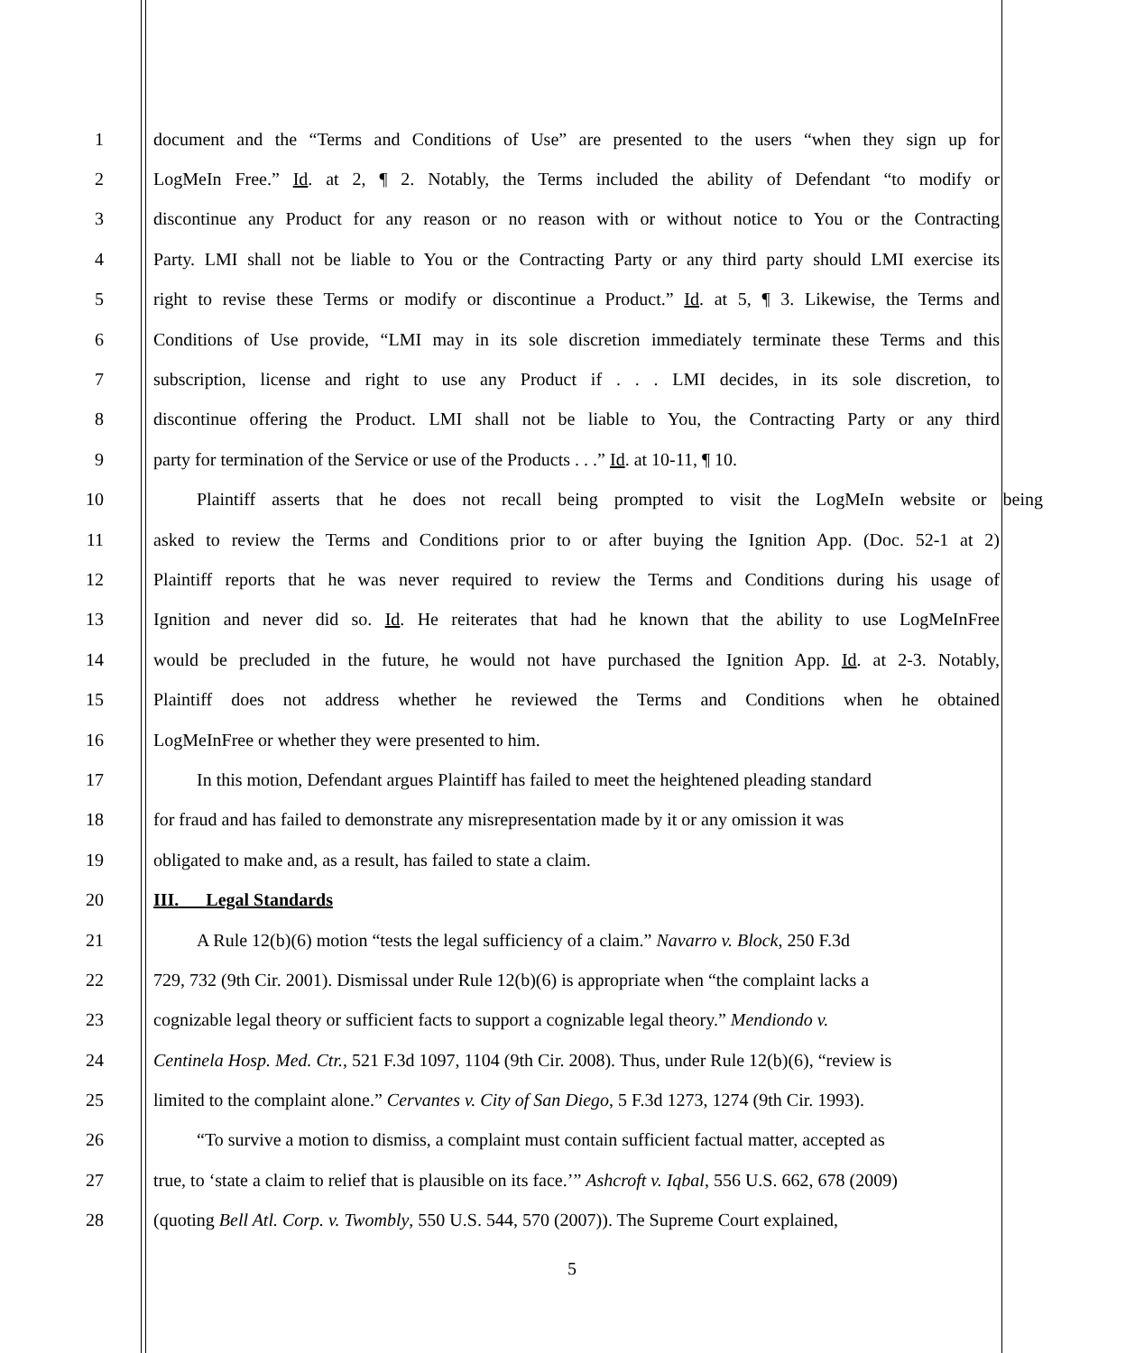1 document and the “Terms and Conditions of Use” are presented to the users “when they sign up for
2 LogMeIn Free.” Id. at 2, ¶ 2. Notably, the Terms included the ability of Defendant “to modify or
3 discontinue any Product for any reason or no reason with or without notice to You or the Contracting
4 Party. LMI shall not be liable to You or the Contracting Party or any third party should LMI exercise its
5 right to revise these Terms or modify or discontinue a Product.” Id. at 5, ¶ 3. Likewise, the Terms and
6 Conditions of Use provide, “LMI may in its sole discretion immediately terminate these Terms and this
7 subscription, license and right to use any Product if . . . LMI decides, in its sole discretion, to
8 discontinue offering the Product. LMI shall not be liable to You, the Contracting Party or any third
9 party for termination of the Service or use of the Products . . .” Id. at 10-11, ¶ 10.
10 Plaintiff asserts that he does not recall being prompted to visit the LogMeIn website or being
11 asked to review the Terms and Conditions prior to or after buying the Ignition App. (Doc. 52-1 at 2)
12 Plaintiff reports that he was never required to review the Terms and Conditions during his usage of
13 Ignition and never did so. Id. He reiterates that had he known that the ability to use LogMeInFree
14 would be precluded in the future, he would not have purchased the Ignition App. Id. at 2-3. Notably,
15 Plaintiff does not address whether he reviewed the Terms and Conditions when he obtained
16 LogMeInFree or whether they were presented to him.
17 In this motion, Defendant argues Plaintiff has failed to meet the heightened pleading standard
18 for fraud and has failed to demonstrate any misrepresentation made by it or any omission it was
19 obligated to make and, as a result, has failed to state a claim.
20 III. Legal Standards
21 A Rule 12(b)(6) motion “tests the legal sufficiency of a claim.” Navarro v. Block, 250 F.3d
22 729, 732 (9th Cir. 2001). Dismissal under Rule 12(b)(6) is appropriate when “the complaint lacks a
23 cognizable legal theory or sufficient facts to support a cognizable legal theory.” Mendiondo v.
24 Centinela Hosp. Med. Ctr., 521 F.3d 1097, 1104 (9th Cir. 2008). Thus, under Rule 12(b)(6), “review is
25 limited to the complaint alone.” Cervantes v. City of San Diego, 5 F.3d 1273, 1274 (9th Cir. 1993).
26 “To survive a motion to dismiss, a complaint must contain sufficient factual matter, accepted as
27 true, to ‘state a claim to relief that is plausible on its face.’” Ashcroft v. Iqbal, 556 U.S. 662, 678 (2009)
28 (quoting Bell Atl. Corp. v. Twombly, 550 U.S. 544, 570 (2007)). The Supreme Court explained,
5